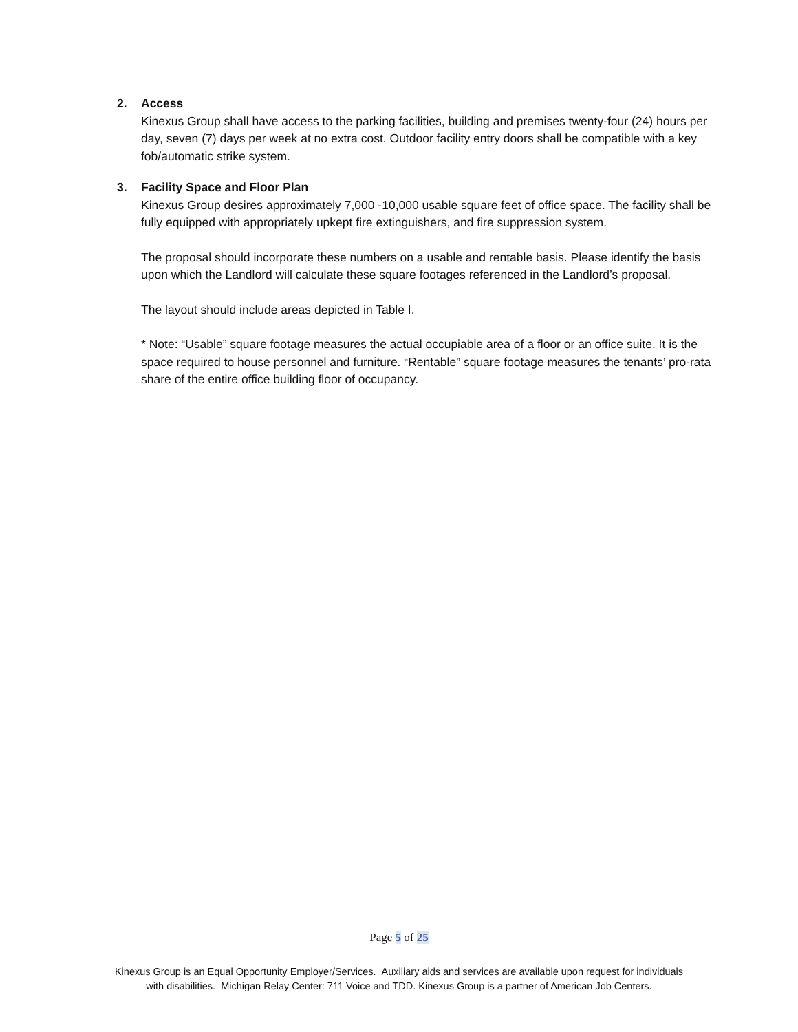2. Access
Kinexus Group shall have access to the parking facilities, building and premises twenty-four (24) hours per day, seven (7) days per week at no extra cost. Outdoor facility entry doors shall be compatible with a key fob/automatic strike system.
3. Facility Space and Floor Plan
Kinexus Group desires approximately 7,000 -10,000 usable square feet of office space. The facility shall be fully equipped with appropriately upkept fire extinguishers, and fire suppression system.
The proposal should incorporate these numbers on a usable and rentable basis. Please identify the basis upon which the Landlord will calculate these square footages referenced in the Landlord’s proposal.
The layout should include areas depicted in Table I.
* Note: “Usable” square footage measures the actual occupiable area of a floor or an office suite. It is the space required to house personnel and furniture. “Rentable” square footage measures the tenants’ pro-rata share of the entire office building floor of occupancy.
Page 5 of 25
Kinexus Group is an Equal Opportunity Employer/Services. Auxiliary aids and services are available upon request for individuals
with disabilities. Michigan Relay Center: 711 Voice and TDD. Kinexus Group is a partner of American Job Centers.